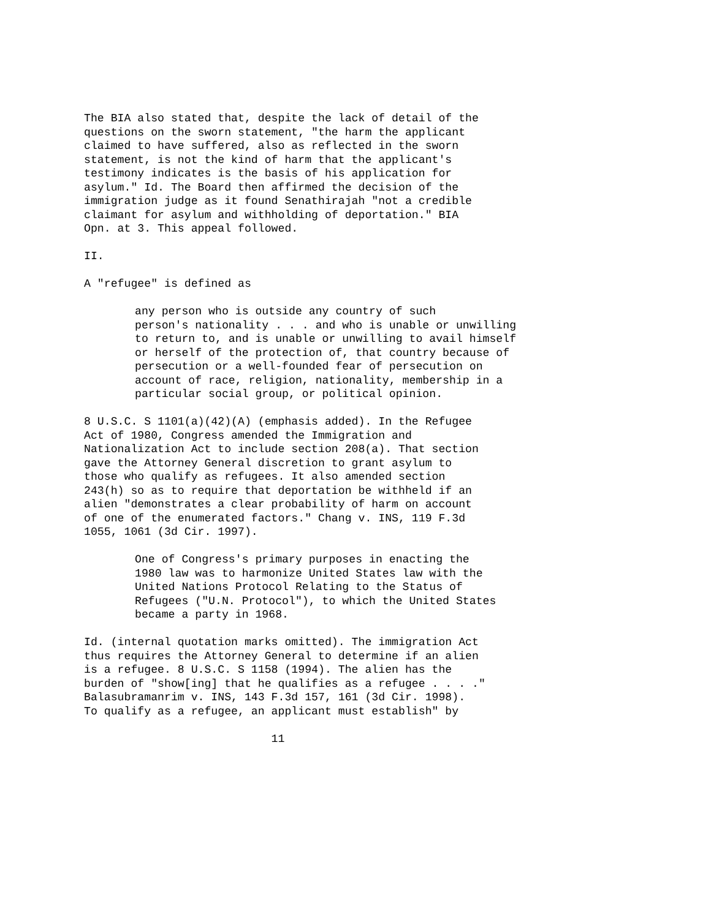The BIA also stated that, despite the lack of detail of the
questions on the sworn statement, "the harm the applicant
claimed to have suffered, also as reflected in the sworn
statement, is not the kind of harm that the applicant's
testimony indicates is the basis of his application for
asylum." Id. The Board then affirmed the decision of the
immigration judge as it found Senathirajah "not a credible
claimant for asylum and withholding of deportation." BIA
Opn. at 3. This appeal followed.
II.
A "refugee" is defined as
any person who is outside any country of such
person's nationality . . . and who is unable or unwilling
to return to, and is unable or unwilling to avail himself
or herself of the protection of, that country because of
persecution or a well-founded fear of persecution on
account of race, religion, nationality, membership in a
particular social group, or political opinion.
8 U.S.C. S 1101(a)(42)(A) (emphasis added). In the Refugee
Act of 1980, Congress amended the Immigration and
Nationalization Act to include section 208(a). That section
gave the Attorney General discretion to grant asylum to
those who qualify as refugees. It also amended section
243(h) so as to require that deportation be withheld if an
alien "demonstrates a clear probability of harm on account
of one of the enumerated factors." Chang v. INS, 119 F.3d
1055, 1061 (3d Cir. 1997).
One of Congress's primary purposes in enacting the
1980 law was to harmonize United States law with the
United Nations Protocol Relating to the Status of
Refugees ("U.N. Protocol"), to which the United States
became a party in 1968.
Id. (internal quotation marks omitted). The immigration Act
thus requires the Attorney General to determine if an alien
is a refugee. 8 U.S.C. S 1158 (1994). The alien has the
burden of "show[ing] that he qualifies as a refugee . . . ."
Balasubramanrim v. INS, 143 F.3d 157, 161 (3d Cir. 1998).
To qualify as a refugee, an applicant must establish" by
                            11